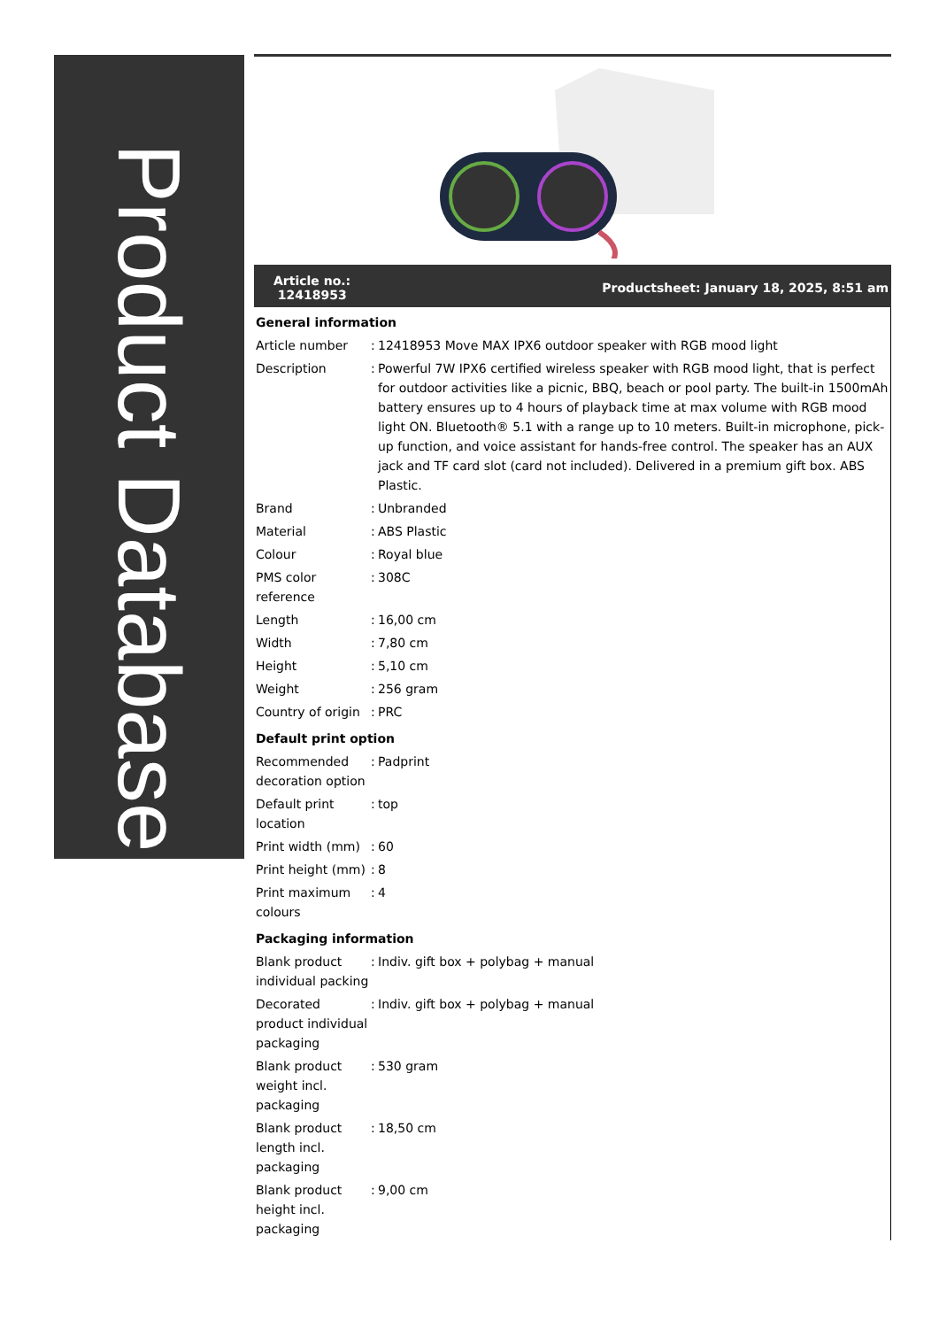Product Database
Article no.:
12418953 Productsheet: January 18, 2025, 8:51 am
| General information | | |
| Article number | : | 12418953 Move MAX IPX6 outdoor speaker with RGB mood light |
| Description | : | Powerful 7W IPX6 certified wireless speaker with RGB mood light, that is perfect for outdoor activities like a picnic, BBQ, beach or pool party. The built-in 1500mAh battery ensures up to 4 hours of playback time at max volume with RGB mood light ON. Bluetooth® 5.1 with a range up to 10 meters. Built-in microphone, pick-up function, and voice assistant for hands-free control. The speaker has an AUX jack and TF card slot (card not included). Delivered in a premium gift box. ABS Plastic. |
| Brand | : | Unbranded |
| Material | : | ABS Plastic |
| Colour | : | Royal blue |
| PMS color reference | : | 308C |
| Length | : | 16,00 cm |
| Width | : | 7,80 cm |
| Height | : | 5,10 cm |
| Weight | : | 256 gram |
| Country of origin | : | PRC |
| Default print option | | |
| Recommended decoration option | : | Padprint |
| Default print location | : | top |
| Print width (mm) | : | 60 |
| Print height (mm) | : | 8 |
| Print maximum colours | : | 4 |
| Packaging information | | |
| Blank product individual packing | : | Indiv. gift box + polybag + manual |
| Decorated product individual packaging | : | Indiv. gift box + polybag + manual |
| Blank product weight incl. packaging | : | 530 gram |
| Blank product length incl. packaging | : | 18,50 cm |
| Blank product height incl. packaging | : | 9,00 cm |